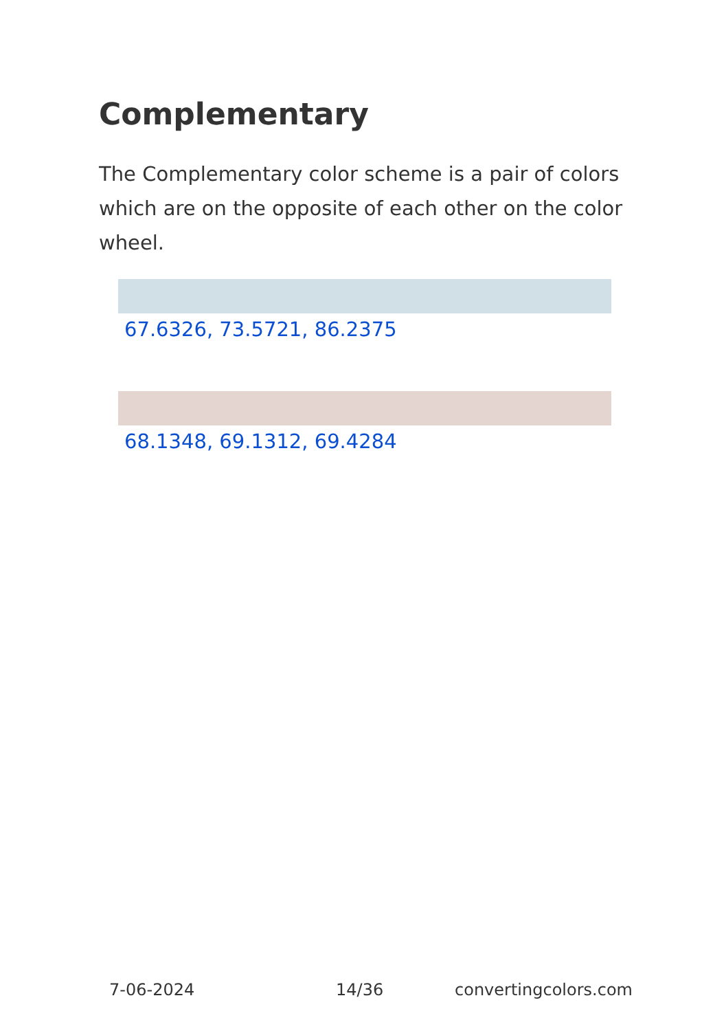Complementary
The Complementary color scheme is a pair of colors which are on the opposite of each other on the color wheel.
67.6326, 73.5721, 86.2375
68.1348, 69.1312, 69.4284
7-06-2024 14/36 convertingcolors.com